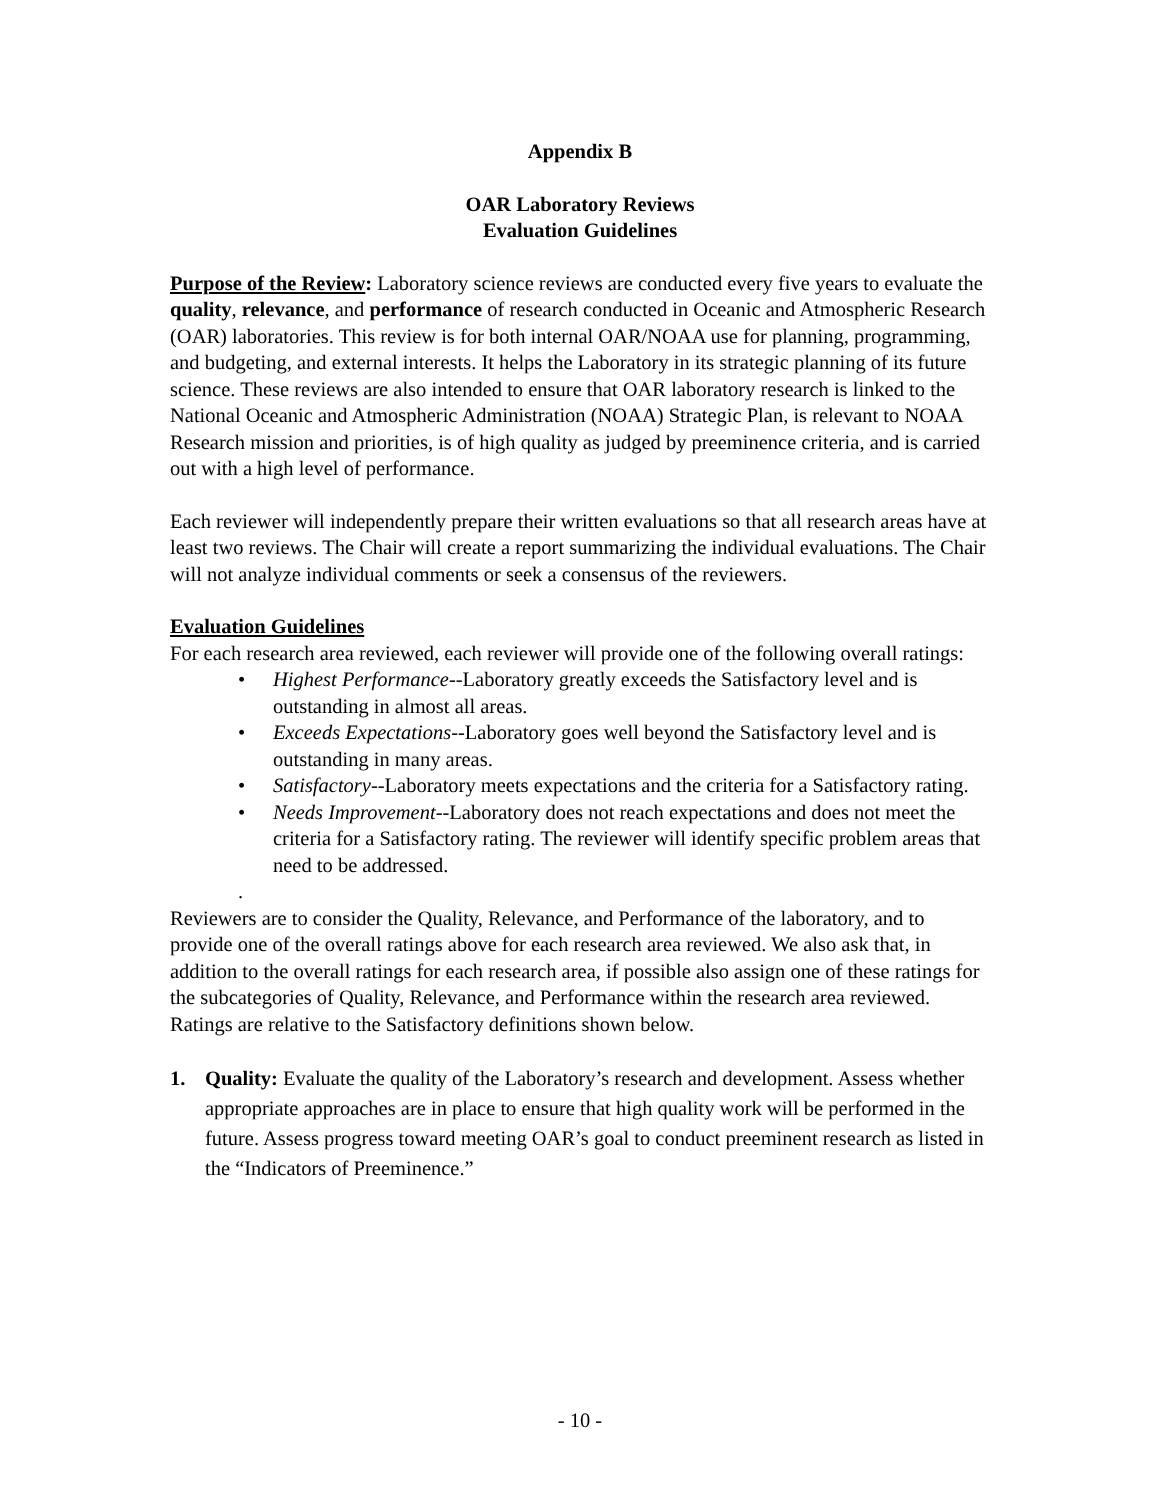Appendix B
OAR Laboratory Reviews
Evaluation Guidelines
Purpose of the Review: Laboratory science reviews are conducted every five years to evaluate the quality, relevance, and performance of research conducted in Oceanic and Atmospheric Research (OAR) laboratories. This review is for both internal OAR/NOAA use for planning, programming, and budgeting, and external interests. It helps the Laboratory in its strategic planning of its future science. These reviews are also intended to ensure that OAR laboratory research is linked to the National Oceanic and Atmospheric Administration (NOAA) Strategic Plan, is relevant to NOAA Research mission and priorities, is of high quality as judged by preeminence criteria, and is carried out with a high level of performance.
Each reviewer will independently prepare their written evaluations so that all research areas have at least two reviews. The Chair will create a report summarizing the individual evaluations. The Chair will not analyze individual comments or seek a consensus of the reviewers.
Evaluation Guidelines
For each research area reviewed, each reviewer will provide one of the following overall ratings:
• Highest Performance--Laboratory greatly exceeds the Satisfactory level and is outstanding in almost all areas.
• Exceeds Expectations--Laboratory goes well beyond the Satisfactory level and is outstanding in many areas.
• Satisfactory--Laboratory meets expectations and the criteria for a Satisfactory rating.
• Needs Improvement--Laboratory does not reach expectations and does not meet the criteria for a Satisfactory rating. The reviewer will identify specific problem areas that need to be addressed.
.
Reviewers are to consider the Quality, Relevance, and Performance of the laboratory, and to provide one of the overall ratings above for each research area reviewed. We also ask that, in addition to the overall ratings for each research area, if possible also assign one of these ratings for the subcategories of Quality, Relevance, and Performance within the research area reviewed. Ratings are relative to the Satisfactory definitions shown below.
1. Quality: Evaluate the quality of the Laboratory’s research and development. Assess whether appropriate approaches are in place to ensure that high quality work will be performed in the future. Assess progress toward meeting OAR’s goal to conduct preeminent research as listed in the “Indicators of Preeminence.”
- 10 -